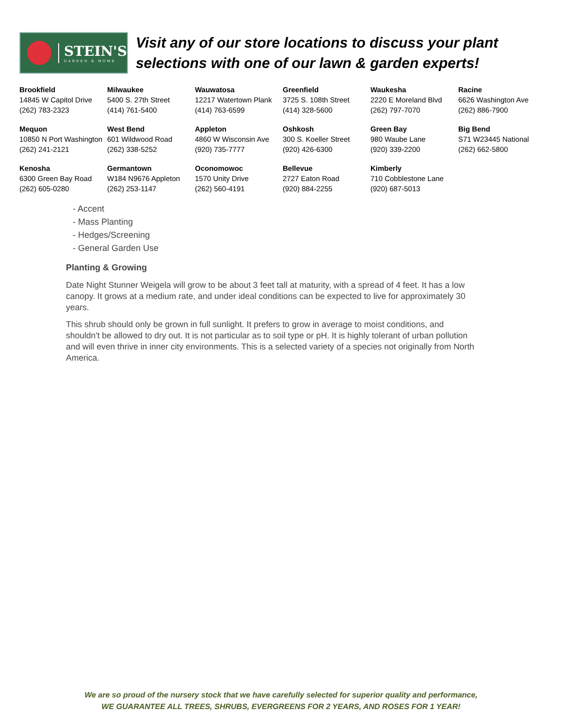STEIN'S
GARDEN & HOME
Visit any of our store locations to discuss your plant selections with one of our lawn & garden experts!
| Brookfield 14845 W Capitol Drive (262) 783-2323 | Milwaukee 5400 S. 27th Street (414) 761-5400 | Wauwatosa 12217 Watertown Plank (414) 763-6599 | Greenfield 3725 S. 108th Street (414) 328-5600 | Waukesha 2220 E Moreland Blvd (262) 797-7070 | Racine 6626 Washington Ave (262) 886-7900 |
| Mequon 10850 N Port Washington (262) 241-2121 | West Bend 601 Wildwood Road (262) 338-5252 | Appleton 4860 W Wisconsin Ave (920) 735-7777 | Oshkosh 300 S. Koeller Street (920) 426-6300 | Green Bay 980 Waube Lane (920) 339-2200 | Big Bend S71 W23445 National (262) 662-5800 |
| Kenosha 6300 Green Bay Road (262) 605-0280 | Germantown W184 N9676 Appleton (262) 253-1147 | Oconomowoc 1570 Unity Drive (262) 560-4191 | Bellevue 2727 Eaton Road (920) 884-2255 | Kimberly 710 Cobblestone Lane (920) 687-5013 | |
- Accent
- Mass Planting
- Hedges/Screening
- General Garden Use
Planting & Growing
Date Night Stunner Weigela will grow to be about 3 feet tall at maturity, with a spread of 4 feet. It has a low canopy. It grows at a medium rate, and under ideal conditions can be expected to live for approximately 30 years.
This shrub should only be grown in full sunlight. It prefers to grow in average to moist conditions, and shouldn't be allowed to dry out. It is not particular as to soil type or pH. It is highly tolerant of urban pollution and will even thrive in inner city environments. This is a selected variety of a species not originally from North America.
We are so proud of the nursery stock that we have carefully selected for superior quality and performance,
WE GUARANTEE ALL TREES, SHRUBS, EVERGREENS FOR 2 YEARS, AND ROSES FOR 1 YEAR!